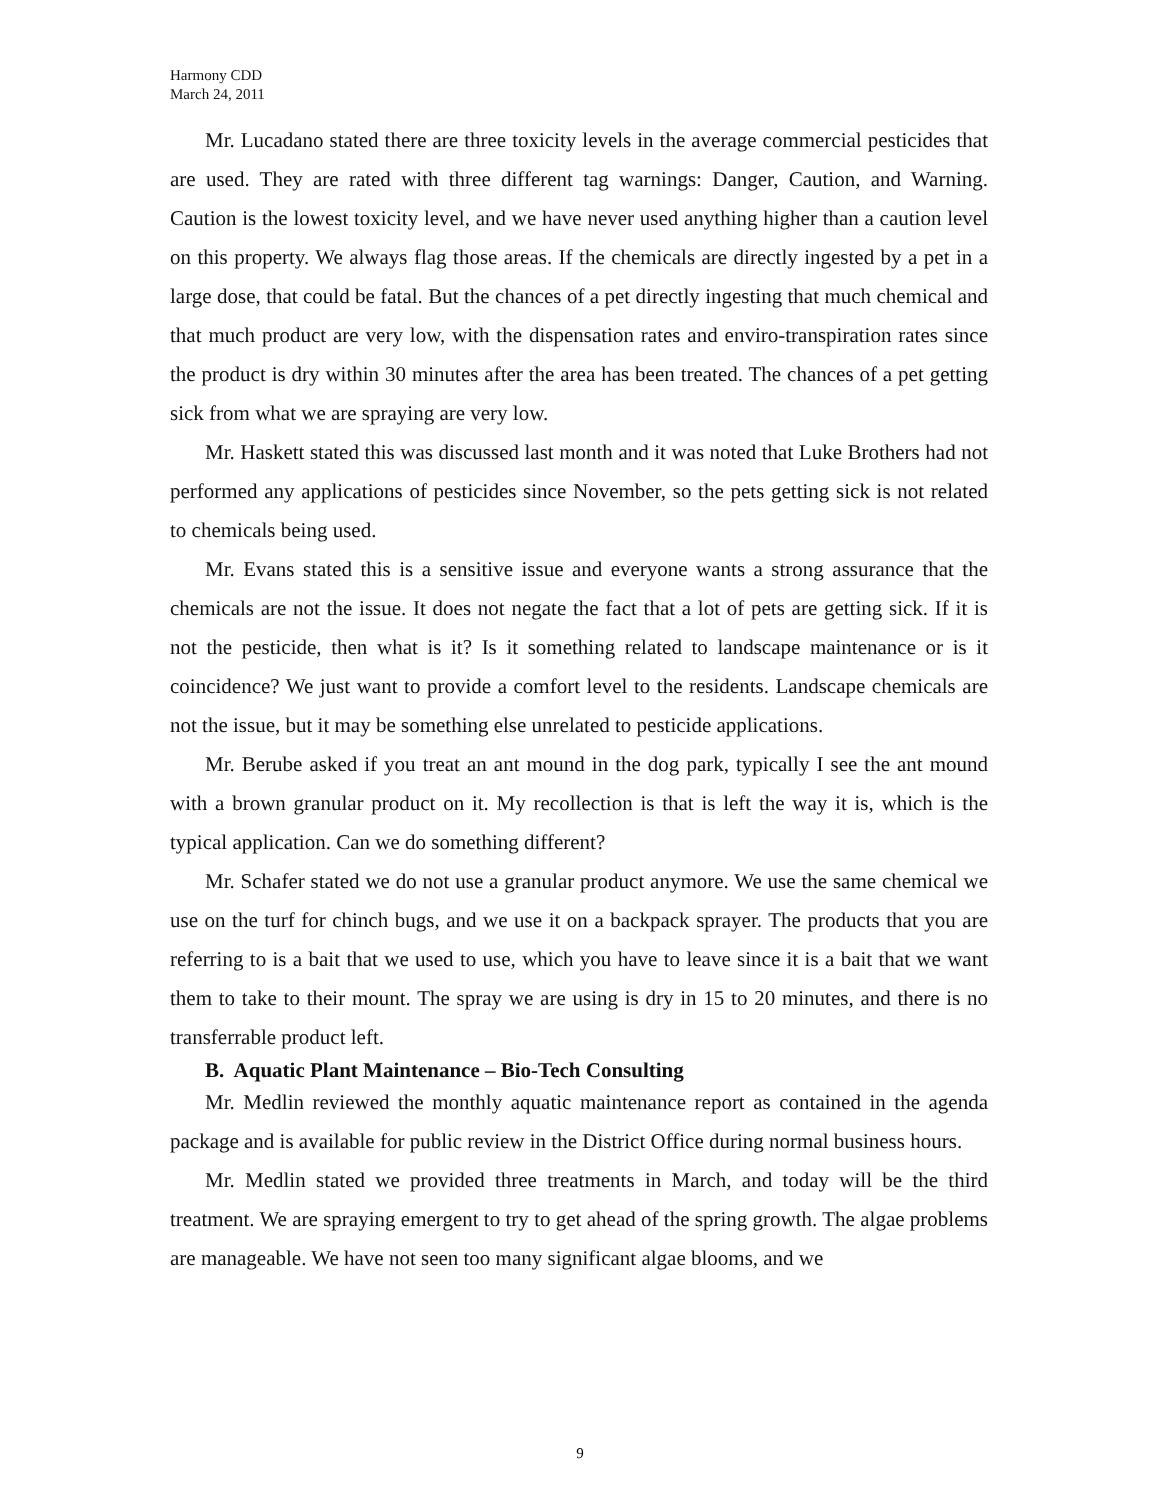Harmony CDD
March 24, 2011
Mr. Lucadano stated there are three toxicity levels in the average commercial pesticides that are used. They are rated with three different tag warnings: Danger, Caution, and Warning. Caution is the lowest toxicity level, and we have never used anything higher than a caution level on this property. We always flag those areas. If the chemicals are directly ingested by a pet in a large dose, that could be fatal. But the chances of a pet directly ingesting that much chemical and that much product are very low, with the dispensation rates and enviro-transpiration rates since the product is dry within 30 minutes after the area has been treated. The chances of a pet getting sick from what we are spraying are very low.
Mr. Haskett stated this was discussed last month and it was noted that Luke Brothers had not performed any applications of pesticides since November, so the pets getting sick is not related to chemicals being used.
Mr. Evans stated this is a sensitive issue and everyone wants a strong assurance that the chemicals are not the issue. It does not negate the fact that a lot of pets are getting sick. If it is not the pesticide, then what is it? Is it something related to landscape maintenance or is it coincidence? We just want to provide a comfort level to the residents. Landscape chemicals are not the issue, but it may be something else unrelated to pesticide applications.
Mr. Berube asked if you treat an ant mound in the dog park, typically I see the ant mound with a brown granular product on it. My recollection is that is left the way it is, which is the typical application. Can we do something different?
Mr. Schafer stated we do not use a granular product anymore. We use the same chemical we use on the turf for chinch bugs, and we use it on a backpack sprayer. The products that you are referring to is a bait that we used to use, which you have to leave since it is a bait that we want them to take to their mount. The spray we are using is dry in 15 to 20 minutes, and there is no transferrable product left.
B. Aquatic Plant Maintenance – Bio-Tech Consulting
Mr. Medlin reviewed the monthly aquatic maintenance report as contained in the agenda package and is available for public review in the District Office during normal business hours.
Mr. Medlin stated we provided three treatments in March, and today will be the third treatment. We are spraying emergent to try to get ahead of the spring growth. The algae problems are manageable. We have not seen too many significant algae blooms, and we
9